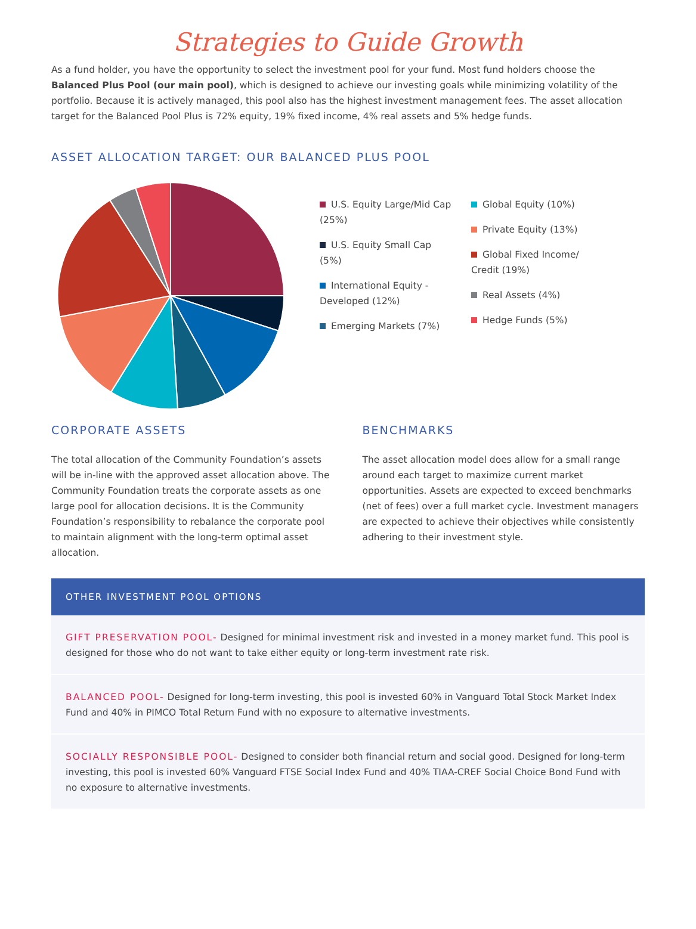Strategies to Guide Growth
As a fund holder, you have the opportunity to select the investment pool for your fund. Most fund holders choose the Balanced Plus Pool (our main pool), which is designed to achieve our investing goals while minimizing volatility of the portfolio. Because it is actively managed, this pool also has the highest investment management fees. The asset allocation target for the Balanced Pool Plus is 72% equity, 19% fixed income, 4% real assets and 5% hedge funds.
ASSET ALLOCATION TARGET: OUR BALANCED PLUS POOL
U.S. Equity Large/Mid Cap (25%)
U.S. Equity Small Cap (5%)
International Equity - Developed (12%)
Emerging Markets (7%)
Global Equity (10%)
Private Equity (13%)
Global Fixed Income/ Credit (19%)
Real Assets (4%)
Hedge Funds (5%)
CORPORATE ASSETS
The total allocation of the Community Foundation’s assets will be in-line with the approved asset allocation above. The Community Foundation treats the corporate assets as one large pool for allocation decisions. It is the Community Foundation’s responsibility to rebalance the corporate pool to maintain alignment with the long-term optimal asset allocation.
BENCHMARKS
The asset allocation model does allow for a small range around each target to maximize current market opportunities. Assets are expected to exceed benchmarks (net of fees) over a full market cycle. Investment managers are expected to achieve their objectives while consistently adhering to their investment style.
OTHER INVESTMENT POOL OPTIONS
GIFT PRESERVATION POOL- Designed for minimal investment risk and invested in a money market fund. This pool is designed for those who do not want to take either equity or long-term investment rate risk.
BALANCED POOL- Designed for long-term investing, this pool is invested 60% in Vanguard Total Stock Market Index Fund and 40% in PIMCO Total Return Fund with no exposure to alternative investments.
SOCIALLY RESPONSIBLE POOL- Designed to consider both financial return and social good. Designed for long-term investing, this pool is invested 60% Vanguard FTSE Social Index Fund and 40% TIAA-CREF Social Choice Bond Fund with no exposure to alternative investments.